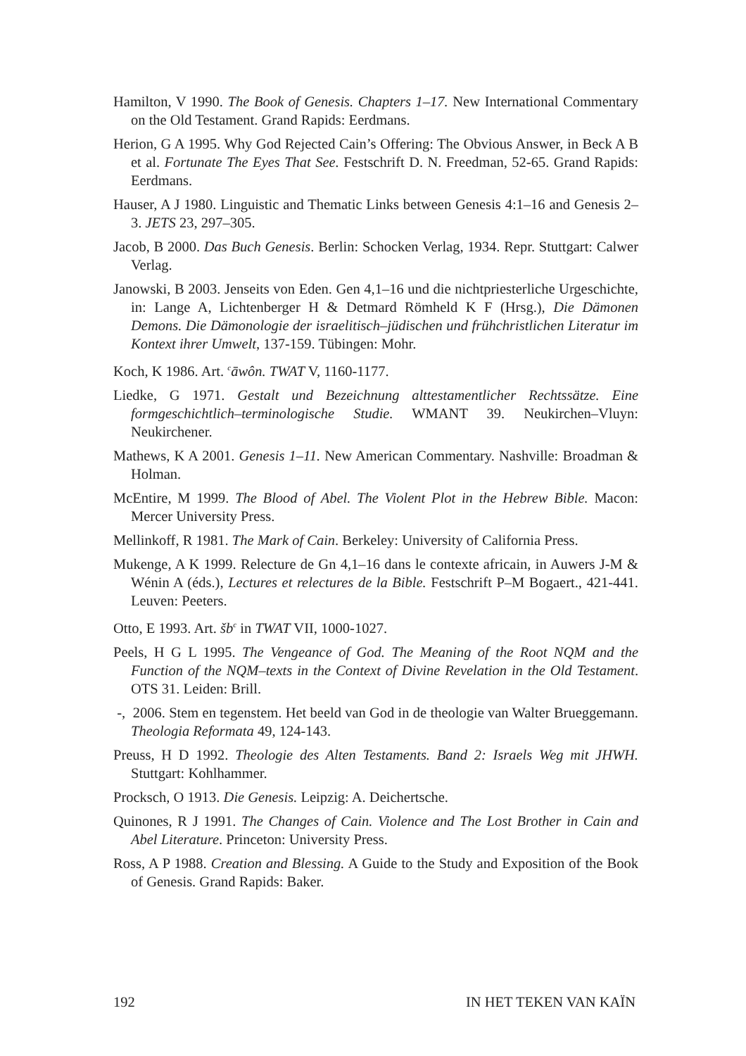Hamilton, V 1990. The Book of Genesis. Chapters 1–17. New International Commentary on the Old Testament. Grand Rapids: Eerdmans.
Herion, G A 1995. Why God Rejected Cain’s Offering: The Obvious Answer, in Beck A B et al. Fortunate The Eyes That See. Festschrift D. N. Freedman, 52-65. Grand Rapids: Eerdmans.
Hauser, A J 1980. Linguistic and Thematic Links between Genesis 4:1–16 and Genesis 2–3. JETS 23, 297–305.
Jacob, B 2000. Das Buch Genesis. Berlin: Schocken Verlag, 1934. Repr. Stuttgart: Calwer Verlag.
Janowski, B 2003. Jenseits von Eden. Gen 4,1–16 und die nichtpriesterliche Urgeschichte, in: Lange A, Lichtenberger H & Detmard Römheld K F (Hrsg.), Die Dämonen Demons. Die Dämonologie der israelitisch–jüdischen und frühchristlichen Literatur im Kontext ihrer Umwelt, 137-159. Tübingen: Mohr.
Koch, K 1986. Art. <sup>c</sup>āwôn. TWAT V, 1160-1177.
Liedke, G 1971. Gestalt und Bezeichnung alttestamentlicher Rechtssätze. Eine formgeschichtlich–terminologische Studie. WMANT 39. Neukirchen–Vluyn: Neukirchener.
Mathews, K A 2001. Genesis 1–11. New American Commentary. Nashville: Broadman & Holman.
McEntire, M 1999. The Blood of Abel. The Violent Plot in the Hebrew Bible. Macon: Mercer University Press.
Mellinkoff, R 1981. The Mark of Cain. Berkeley: University of California Press.
Mukenge, A K 1999. Relecture de Gn 4,1–16 dans le contexte africain, in Auwers J-M & Wénin A (éds.), Lectures et relectures de la Bible. Festschrift P–M Bogaert., 421-441. Leuven: Peeters.
Otto, E 1993. Art. šb<sup>c</sup> in TWAT VII, 1000-1027.
Peels, H G L 1995. The Vengeance of God. The Meaning of the Root NQM and the Function of the NQM–texts in the Context of Divine Revelation in the Old Testament. OTS 31. Leiden: Brill.
-, 2006. Stem en tegenstem. Het beeld van God in de theologie van Walter Brueggemann. Theologia Reformata 49, 124-143.
Preuss, H D 1992. Theologie des Alten Testaments. Band 2: Israels Weg mit JHWH. Stuttgart: Kohlhammer.
Procksch, O 1913. Die Genesis. Leipzig: A. Deichertsche.
Quinones, R J 1991. The Changes of Cain. Violence and The Lost Brother in Cain and Abel Literature. Princeton: University Press.
Ross, A P 1988. Creation and Blessing. A Guide to the Study and Exposition of the Book of Genesis. Grand Rapids: Baker.
192 IN HET TEKEN VAN KAÏN